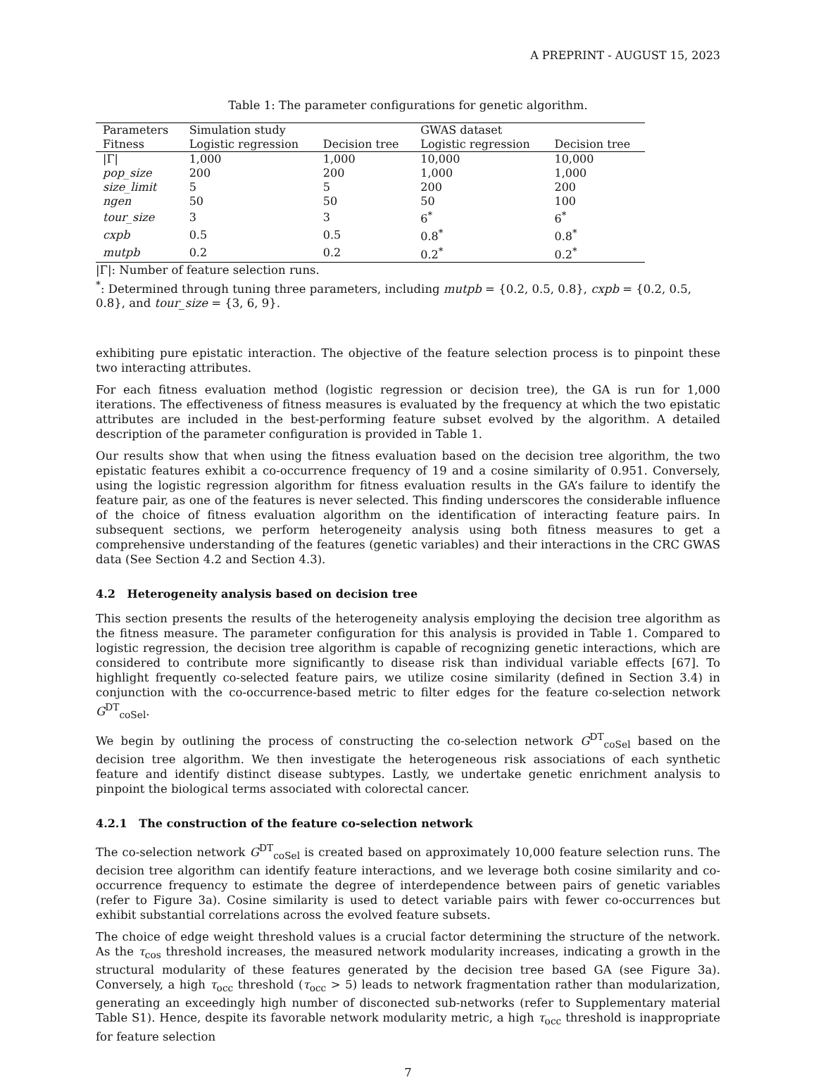A PREPRINT - AUGUST 15, 2023
Table 1: The parameter configurations for genetic algorithm.
| Parameters | Simulation study | | GWAS dataset | |
| --- | --- | --- | --- | --- |
| Fitness | Logistic regression | Decision tree | Logistic regression | Decision tree |
| /Γ/ | 1,000 | 1,000 | 10,000 | 10,000 |
| pop_size | 200 | 200 | 1,000 | 1,000 |
| size_limit | 5 | 5 | 200 | 200 |
| ngen | 50 | 50 | 50 | 100 |
| tour_size | 3 | 3 | 6<sup>*</sup> | 6<sup>*</sup> |
| cxpb | 0.5 | 0.5 | 0.8<sup>*</sup> | 0.8<sup>*</sup> |
| mutpb | 0.2 | 0.2 | 0.2<sup>*</sup> | 0.2<sup>*</sup> |
|Γ|: Number of feature selection runs.
<sup>*</sup>: Determined through tuning three parameters, including mutpb = {0.2, 0.5, 0.8}, cxpb = {0.2, 0.5, 0.8}, and tour_size = {3, 6, 9}.
exhibiting pure epistatic interaction. The objective of the feature selection process is to pinpoint these two interacting attributes.
For each fitness evaluation method (logistic regression or decision tree), the GA is run for 1,000 iterations. The effectiveness of fitness measures is evaluated by the frequency at which the two epistatic attributes are included in the best-performing feature subset evolved by the algorithm. A detailed description of the parameter configuration is provided in Table 1.
Our results show that when using the fitness evaluation based on the decision tree algorithm, the two epistatic features exhibit a co-occurrence frequency of 19 and a cosine similarity of 0.951. Conversely, using the logistic regression algorithm for fitness evaluation results in the GA’s failure to identify the feature pair, as one of the features is never selected. This finding underscores the considerable influence of the choice of fitness evaluation algorithm on the identification of interacting feature pairs. In subsequent sections, we perform heterogeneity analysis using both fitness measures to get a comprehensive understanding of the features (genetic variables) and their interactions in the CRC GWAS data (See Section 4.2 and Section 4.3).
4.2 Heterogeneity analysis based on decision tree
This section presents the results of the heterogeneity analysis employing the decision tree algorithm as the fitness measure. The parameter configuration for this analysis is provided in Table 1. Compared to logistic regression, the decision tree algorithm is capable of recognizing genetic interactions, which are considered to contribute more significantly to disease risk than individual variable effects [67]. To highlight frequently co-selected feature pairs, we utilize cosine similarity (defined in Section 3.4) in conjunction with the co-occurrence-based metric to filter edges for the feature co-selection network G<sup>DT</sup><sub>coSel</sub>.
We begin by outlining the process of constructing the co-selection network G<sup>DT</sup><sub>coSel</sub> based on the decision tree algorithm. We then investigate the heterogeneous risk associations of each synthetic feature and identify distinct disease subtypes. Lastly, we undertake genetic enrichment analysis to pinpoint the biological terms associated with colorectal cancer.
4.2.1 The construction of the feature co-selection network
The co-selection network G<sup>DT</sup><sub>coSel</sub> is created based on approximately 10,000 feature selection runs. The decision tree algorithm can identify feature interactions, and we leverage both cosine similarity and co-occurrence frequency to estimate the degree of interdependence between pairs of genetic variables (refer to Figure 3a). Cosine similarity is used to detect variable pairs with fewer co-occurrences but exhibit substantial correlations across the evolved feature subsets.
The choice of edge weight threshold values is a crucial factor determining the structure of the network. As the τ<sub>cos</sub> threshold increases, the measured network modularity increases, indicating a growth in the structural modularity of these features generated by the decision tree based GA (see Figure 3a). Conversely, a high τ<sub>occ</sub> threshold (τ<sub>occ</sub> > 5) leads to network fragmentation rather than modularization, generating an exceedingly high number of disconected sub-networks (refer to Supplementary material Table S1). Hence, despite its favorable network modularity metric, a high τ<sub>occ</sub> threshold is inappropriate for feature selection
7